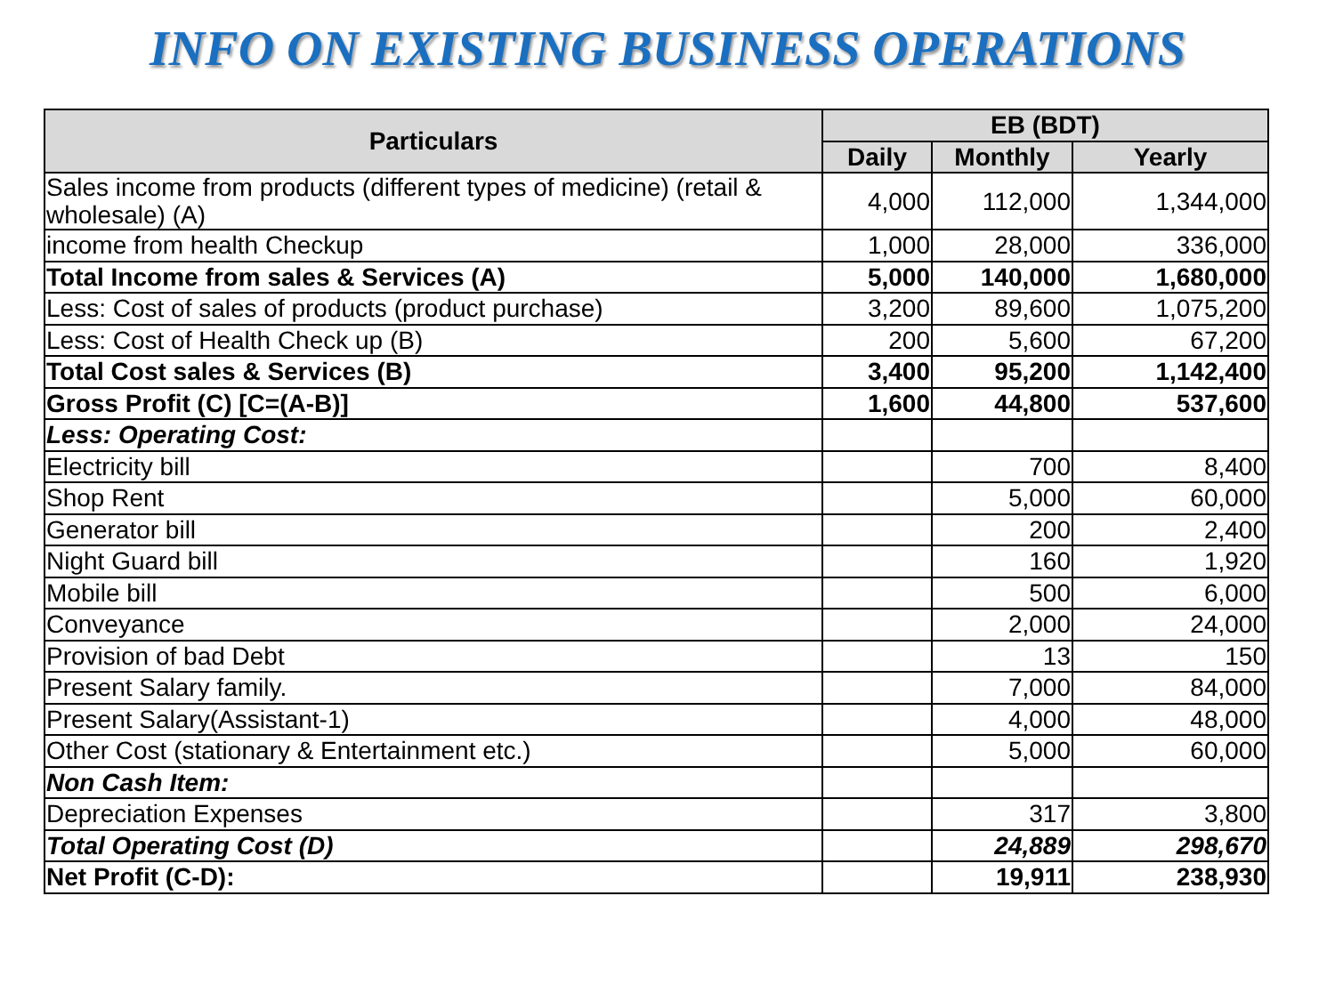INFO ON EXISTING BUSINESS OPERATIONS
| Particulars | EB (BDT) | | |
| --- | --- | --- | --- |
| | Daily | Monthly | Yearly |
| Sales income from products (different types of medicine) (retail & wholesale) (A) | 4,000 | 112,000 | 1,344,000 |
| income from health Checkup | 1,000 | 28,000 | 336,000 |
| Total Income from sales & Services (A) | 5,000 | 140,000 | 1,680,000 |
| Less: Cost of sales of products (product purchase) | 3,200 | 89,600 | 1,075,200 |
| Less: Cost of Health Check up (B) | 200 | 5,600 | 67,200 |
| Total Cost sales & Services (B) | 3,400 | 95,200 | 1,142,400 |
| Gross Profit (C) [C=(A-B)] | 1,600 | 44,800 | 537,600 |
| Less: Operating Cost: | | | |
| Electricity bill | | 700 | 8,400 |
| Shop Rent | | 5,000 | 60,000 |
| Generator bill | | 200 | 2,400 |
| Night Guard bill | | 160 | 1,920 |
| Mobile bill | | 500 | 6,000 |
| Conveyance | | 2,000 | 24,000 |
| Provision of bad Debt | | 13 | 150 |
| Present Salary family. | | 7,000 | 84,000 |
| Present Salary(Assistant-1) | | 4,000 | 48,000 |
| Other Cost (stationary & Entertainment etc.) | | 5,000 | 60,000 |
| Non Cash Item: | | | |
| Depreciation Expenses | | 317 | 3,800 |
| Total Operating Cost (D) | | 24,889 | 298,670 |
| Net Profit (C-D): | | 19,911 | 238,930 |